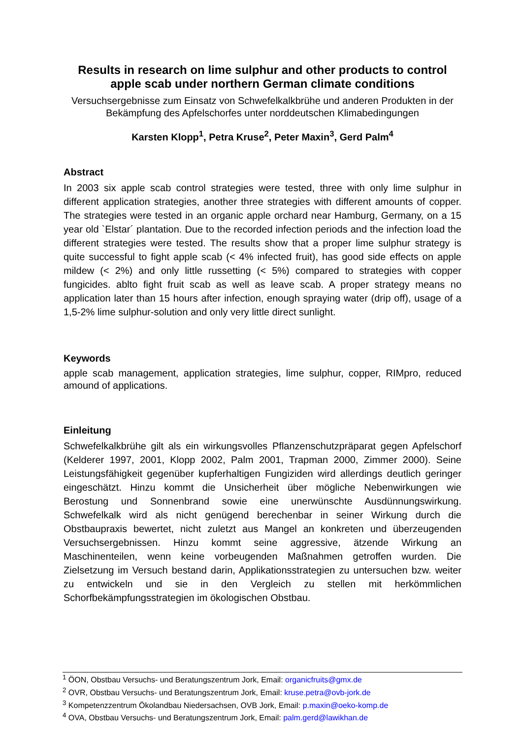Results in research on lime sulphur and other products to control apple scab under northern German climate conditions
Versuchsergebnisse zum Einsatz von Schwefelkalkbrühe und anderen Produkten in der Bekämpfung des Apfelschorfes unter norddeutschen Klimabedingungen
Karsten Klopp<sup>1</sup>, Petra Kruse<sup>2</sup>, Peter Maxin<sup>3</sup>, Gerd Palm<sup>4</sup>
Abstract
In 2003 six apple scab control strategies were tested, three with only lime sulphur in different application strategies, another three strategies with different amounts of copper. The strategies were tested in an organic apple orchard near Hamburg, Germany, on a 15 year old `Elstar´ plantation. Due to the recorded infection periods and the infection load the different strategies were tested. The results show that a proper lime sulphur strategy is quite successful to fight apple scab (< 4% infected fruit), has good side effects on apple mildew (< 2%) and only little russetting (< 5%) compared to strategies with copper fungicides. ablto fight fruit scab as well as leave scab. A proper strategy means no application later than 15 hours after infection, enough spraying water (drip off), usage of a 1,5-2% lime sulphur-solution and only very little direct sunlight.
Keywords
apple scab management, application strategies, lime sulphur, copper, RIMpro, reduced amound of applications.
Einleitung
Schwefelkalkbrühe gilt als ein wirkungsvolles Pflanzenschutzpräparat gegen Apfelschorf (Kelderer 1997, 2001, Klopp 2002, Palm 2001, Trapman 2000, Zimmer 2000). Seine Leistungsfähigkeit gegenüber kupferhaltigen Fungiziden wird allerdings deutlich geringer eingeschätzt. Hinzu kommt die Unsicherheit über mögliche Nebenwirkungen wie Berostung und Sonnenbrand sowie eine unerwünschte Ausdünnungswirkung. Schwefelkalk wird als nicht genügend berechenbar in seiner Wirkung durch die Obstbaupraxis bewertet, nicht zuletzt aus Mangel an konkreten und überzeugenden Versuchsergebnissen. Hinzu kommt seine aggressive, ätzende Wirkung an Maschinenteilen, wenn keine vorbeugenden Maßnahmen getroffen wurden. Die Zielsetzung im Versuch bestand darin, Applikationsstrategien zu untersuchen bzw. weiter zu entwickeln und sie in den Vergleich zu stellen mit herkömmlichen Schorfbekämpfungsstrategien im ökologischen Obstbau.
<sup>1</sup> ÖON, Obstbau Versuchs- und Beratungszentrum Jork, Email: organicfruits@gmx.de
<sup>2</sup> OVR, Obstbau Versuchs- und Beratungszentrum Jork, Email: kruse.petra@ovb-jork.de
<sup>3</sup> Kompetenzzentrum Ökolandbau Niedersachsen, OVB Jork, Email: p.maxin@oeko-komp.de
<sup>4</sup> OVA, Obstbau Versuchs- und Beratungszentrum Jork, Email: palm.gerd@lawikhan.de